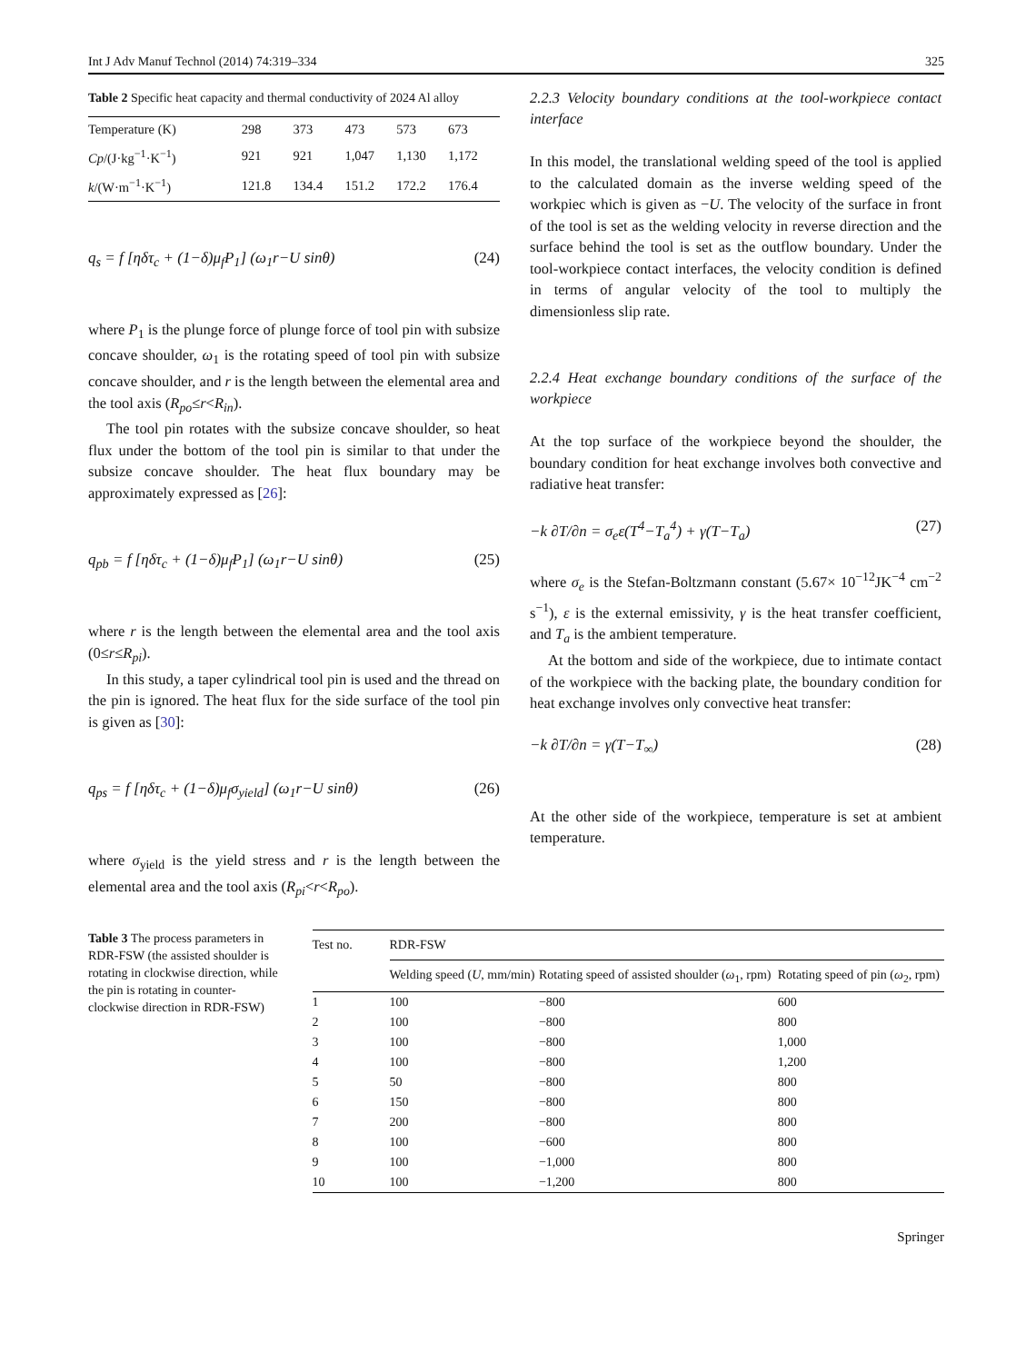Int J Adv Manuf Technol (2014) 74:319–334 325
Table 2 Specific heat capacity and thermal conductivity of 2024 Al alloy
| Temperature (K) | 298 | 373 | 473 | 573 | 673 |
| Cp /(J·kg<sup>−1</sup>·K<sup>−1</sup>) | 921 | 921 | 1,047 | 1,130 | 1,172 |
| k /(W·m<sup>−1</sup>·K<sup>−1</sup>) | 121.8 | 134.4 | 151.2 | 172.2 | 176.4 |
q<sub>s</sub> = f [ηδτ<sub>c</sub> + (1−δ)μ<sub>f</sub>P<sub>1</sub>] (ω<sub>1</sub>r−U sinθ) (24)
where P<sub>1</sub> is the plunge force of plunge force of tool pin with subsize concave shoulder, ω<sub>1</sub> is the rotating speed of tool pin with subsize concave shoulder, and r is the length between the elemental area and the tool axis (R<sub>po</sub>≤r<R<sub>in</sub>).
The tool pin rotates with the subsize concave shoulder, so heat flux under the bottom of the tool pin is similar to that under the subsize concave shoulder. The heat flux boundary may be approximately expressed as [26]:
q<sub>pb</sub> = f [ηδτ<sub>c</sub> + (1−δ)μ<sub>f</sub>P<sub>1</sub>] (ω<sub>1</sub>r−U sinθ) (25)
where r is the length between the elemental area and the tool axis (0≤r≤R<sub>pi</sub>).
In this study, a taper cylindrical tool pin is used and the thread on the pin is ignored. The heat flux for the side surface of the tool pin is given as [30]:
q<sub>ps</sub> = f [ηδτ<sub>c</sub> + (1−δ)μ<sub>f</sub>σ<sub>yield</sub>] (ω<sub>1</sub>r−U sinθ) (26)
where σ<sub>yield</sub> is the yield stress and r is the length between the elemental area and the tool axis (R<sub>pi</sub><r<R<sub>po</sub>).
2.2.3 Velocity boundary conditions at the tool-workpiece contact interface
In this model, the translational welding speed of the tool is applied to the calculated domain as the inverse welding speed of the workpiec which is given as −U. The velocity of the surface in front of the tool is set as the welding velocity in reverse direction and the surface behind the tool is set as the outflow boundary. Under the tool-workpiece contact interfaces, the velocity condition is defined in terms of angular velocity of the tool to multiply the dimensionless slip rate.
2.2.4 Heat exchange boundary conditions of the surface of the workpiece
At the top surface of the workpiece beyond the shoulder, the boundary condition for heat exchange involves both convective and radiative heat transfer:
−k ∂T/∂n = σ<sub>e</sub>ε(T<sup>4</sup>−T<sub>a</sub><sup>4</sup>) + γ(T−T<sub>a</sub>) (27)
where σ<sub>e</sub> is the Stefan-Boltzmann constant (5.67× 10<sup>−12</sup>JK<sup>−4</sup> cm<sup>−2</sup> s<sup>−1</sup>), ε is the external emissivity, γ is the heat transfer coefficient, and T<sub>a</sub> is the ambient temperature.
At the bottom and side of the workpiece, due to intimate contact of the workpiece with the backing plate, the boundary condition for heat exchange involves only convective heat transfer:
−k ∂T/∂n = γ(T−T<sub>∞</sub>) (28)
At the other side of the workpiece, temperature is set at ambient temperature.
Table 3 The process parameters in RDR-FSW (the assisted shoulder is rotating in clockwise direction, while the pin is rotating in counter-clockwise direction in RDR-FSW)
| Test no. | RDR-FSW | | |
| --- | --- | --- | --- |
| | Welding speed ( U , mm/min) | Rotating speed of assisted shoulder ( ω<sub>1</sub>, rpm) | Rotating speed of pin ( ω<sub>2</sub>, rpm) |
| 1 | 100 | −800 | 600 |
| 2 | 100 | −800 | 800 |
| 3 | 100 | −800 | 1,000 |
| 4 | 100 | −800 | 1,200 |
| 5 | 50 | −800 | 800 |
| 6 | 150 | −800 | 800 |
| 7 | 200 | −800 | 800 |
| 8 | 100 | −600 | 800 |
| 9 | 100 | −1,000 | 800 |
| 10 | 100 | −1,200 | 800 |
Springer